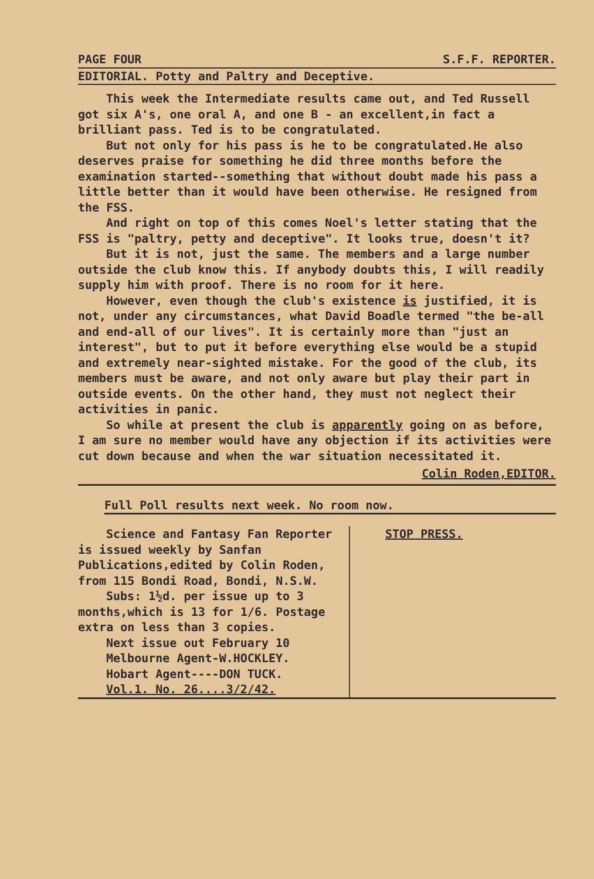PAGE FOUR S.F.F. REPORTER.
EDITORIAL. Potty and Paltry and Deceptive.
This week the Intermediate results came out, and Ted Russell got six A's, one oral A, and one B - an excellent,in fact a brilliant pass. Ted is to be congratulated.
But not only for his pass is he to be congratulated.He also deserves praise for something he did three months before the examination started--something that without doubt made his pass a little better than it would have been otherwise. He resigned from the FSS.
And right on top of this comes Noel's letter stating that the FSS is "paltry, petty and deceptive". It looks true, doesn't it?
But it is not, just the same. The members and a large number outside the club know this. If anybody doubts this, I will readily supply him with proof. There is no room for it here.
However, even though the club's existence is justified, it is not, under any circumstances, what David Boadle termed "the be-all and end-all of our lives". It is certainly more than "just an interest", but to put it before everything else would be a stupid and extremely near-sighted mistake. For the good of the club, its members must be aware, and not only aware but play their part in outside events. On the other hand, they must not neglect their activities in panic.
So while at present the club is apparently going on as before, I am sure no member would have any objection if its activities were cut down because and when the war situation necessitated it.
Colin Roden,EDITOR.
Full Poll results next week. No room now.
Science and Fantasy Fan Reporter is issued weekly by Sanfan Publications,edited by Colin Roden, from 115 Bondi Road, Bondi, N.S.W.
Subs: 1½d. per issue up to 3 months,which is 13 for 1/6. Postage extra on less than 3 copies.
Next issue out February 10
Melbourne Agent-W.HOCKLEY.
Hobart Agent----DON TUCK.
Vol.1. No. 26....3/2/42.
STOP PRESS.